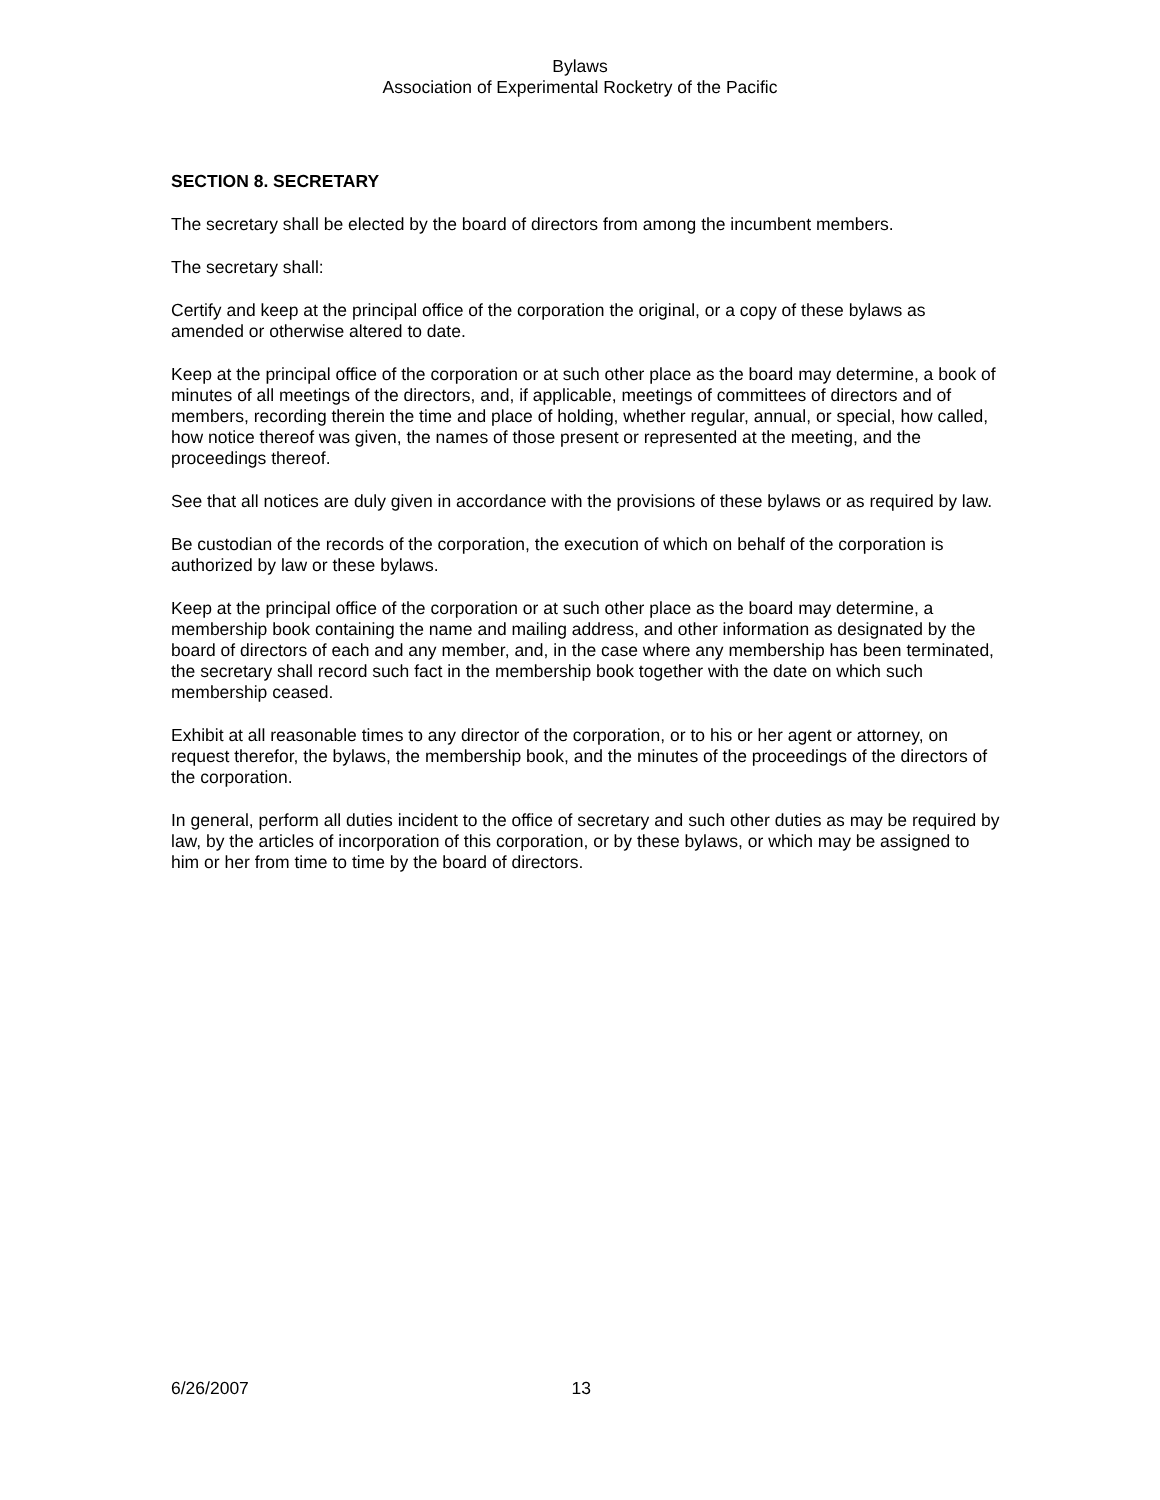Bylaws
Association of Experimental Rocketry of the Pacific
SECTION 8. SECRETARY
The secretary shall be elected by the board of directors from among the incumbent members.
The secretary shall:
Certify and keep at the principal office of the corporation the original, or a copy of these bylaws as amended or otherwise altered to date.
Keep at the principal office of the corporation or at such other place as the board may determine, a book of minutes of all meetings of the directors, and, if applicable, meetings of committees of directors and of members, recording therein the time and place of holding, whether regular, annual, or special, how called, how notice thereof was given, the names of those present or represented at the meeting, and the proceedings thereof.
See that all notices are duly given in accordance with the provisions of these bylaws or as required by law.
Be custodian of the records of the corporation, the execution of which on behalf of the corporation is authorized by law or these bylaws.
Keep at the principal office of the corporation or at such other place as the board may determine, a membership book containing the name and mailing address, and other information as designated by the board of directors of each and any member, and, in the case where any membership has been terminated, the secretary shall record such fact in the membership book together with the date on which such membership ceased.
Exhibit at all reasonable times to any director of the corporation, or to his or her agent or attorney, on request therefor, the bylaws, the membership book, and the minutes of the proceedings of the directors of the corporation.
In general, perform all duties incident to the office of secretary and such other duties as may be required by law, by the articles of incorporation of this corporation, or by these bylaws, or which may be assigned to him or her from time to time by the board of directors.
6/26/2007 13